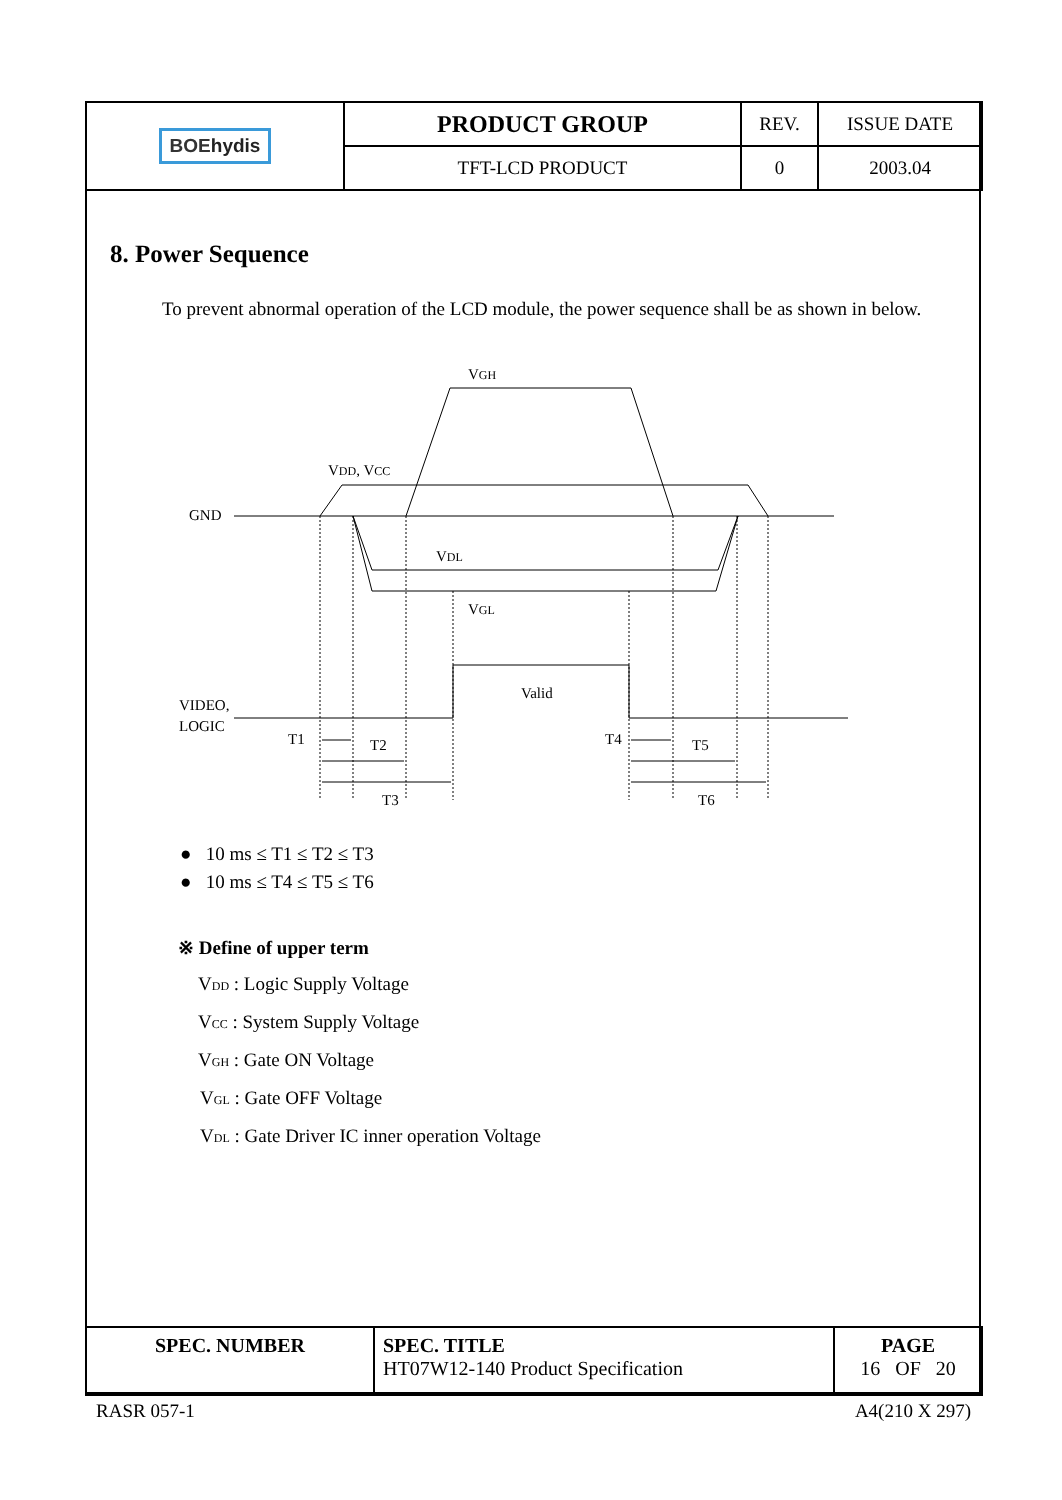| BOE hydis | PRODUCT GROUP | REV. | ISSUE DATE |
| | TFT-LCD PRODUCT | 0 | 2003.04 |
8. Power Sequence
To prevent abnormal operation of the LCD module, the power sequence shall be as shown in below.
VGH
VDD, VCC
GND
VDL
VGL
Valid
VIDEO,
LOGIC
T1
T2
T3
T4
T5
T6
● 10 ms ≤ T1 ≤ T2 ≤ T3
● 10 ms ≤ T4 ≤ T5 ≤ T6
※ Define of upper term
VDD : Logic Supply Voltage
VCC : System Supply Voltage
VGH : Gate ON Voltage
VGL : Gate OFF Voltage
VDL : Gate Driver IC inner operation Voltage
| SPEC. NUMBER | SPEC. TITLE HT07W12-140 Product Specification | PAGE 16 OF 20 |
RASR 057-1 A4(210 X 297)